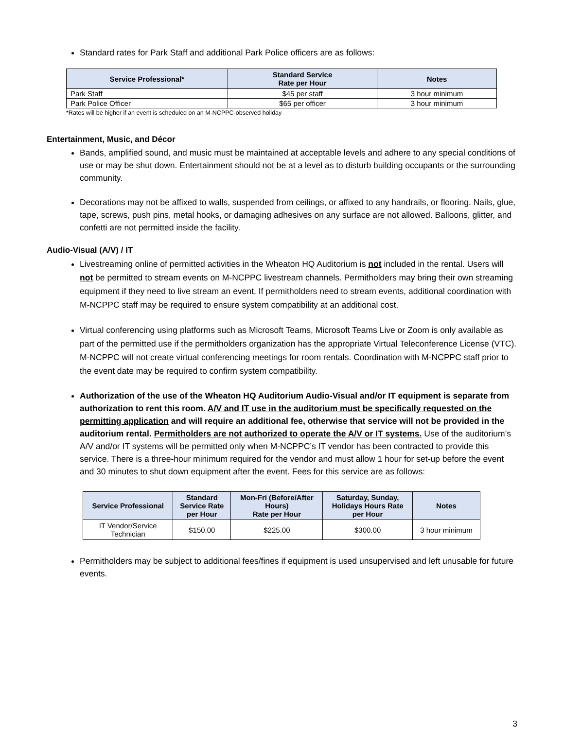Standard rates for Park Staff and additional Park Police officers are as follows:
| Service Professional* | Standard Service Rate per Hour | Notes |
| --- | --- | --- |
| Park Staff | $45 per staff | 3 hour minimum |
| Park Police Officer | $65 per officer | 3 hour minimum |
*Rates will be higher if an event is scheduled on an M-NCPPC-observed holiday
Entertainment, Music, and Décor
Bands, amplified sound, and music must be maintained at acceptable levels and adhere to any special conditions of use or may be shut down. Entertainment should not be at a level as to disturb building occupants or the surrounding community.
Decorations may not be affixed to walls, suspended from ceilings, or affixed to any handrails, or flooring. Nails, glue, tape, screws, push pins, metal hooks, or damaging adhesives on any surface are not allowed. Balloons, glitter, and confetti are not permitted inside the facility.
Audio-Visual (A/V) / IT
Livestreaming online of permitted activities in the Wheaton HQ Auditorium is not included in the rental. Users will not be permitted to stream events on M-NCPPC livestream channels. Permitholders may bring their own streaming equipment if they need to live stream an event. If permitholders need to stream events, additional coordination with M-NCPPC staff may be required to ensure system compatibility at an additional cost.
Virtual conferencing using platforms such as Microsoft Teams, Microsoft Teams Live or Zoom is only available as part of the permitted use if the permitholders organization has the appropriate Virtual Teleconference License (VTC). M-NCPPC will not create virtual conferencing meetings for room rentals. Coordination with M-NCPPC staff prior to the event date may be required to confirm system compatibility.
Authorization of the use of the Wheaton HQ Auditorium Audio-Visual and/or IT equipment is separate from authorization to rent this room. A/V and IT use in the auditorium must be specifically requested on the permitting application and will require an additional fee, otherwise that service will not be provided in the auditorium rental. Permitholders are not authorized to operate the A/V or IT systems. Use of the auditorium’s A/V and/or IT systems will be permitted only when M-NCPPC’s IT vendor has been contracted to provide this service. There is a three-hour minimum required for the vendor and must allow 1 hour for set-up before the event and 30 minutes to shut down equipment after the event. Fees for this service are as follows:
| Service Professional | Standard Service Rate per Hour | Mon-Fri (Before/After Hours) Rate per Hour | Saturday, Sunday, Holidays Hours Rate per Hour | Notes |
| --- | --- | --- | --- | --- |
| IT Vendor/Service Technician | $150.00 | $225.00 | $300.00 | 3 hour minimum |
Permitholders may be subject to additional fees/fines if equipment is used unsupervised and left unusable for future events.
3